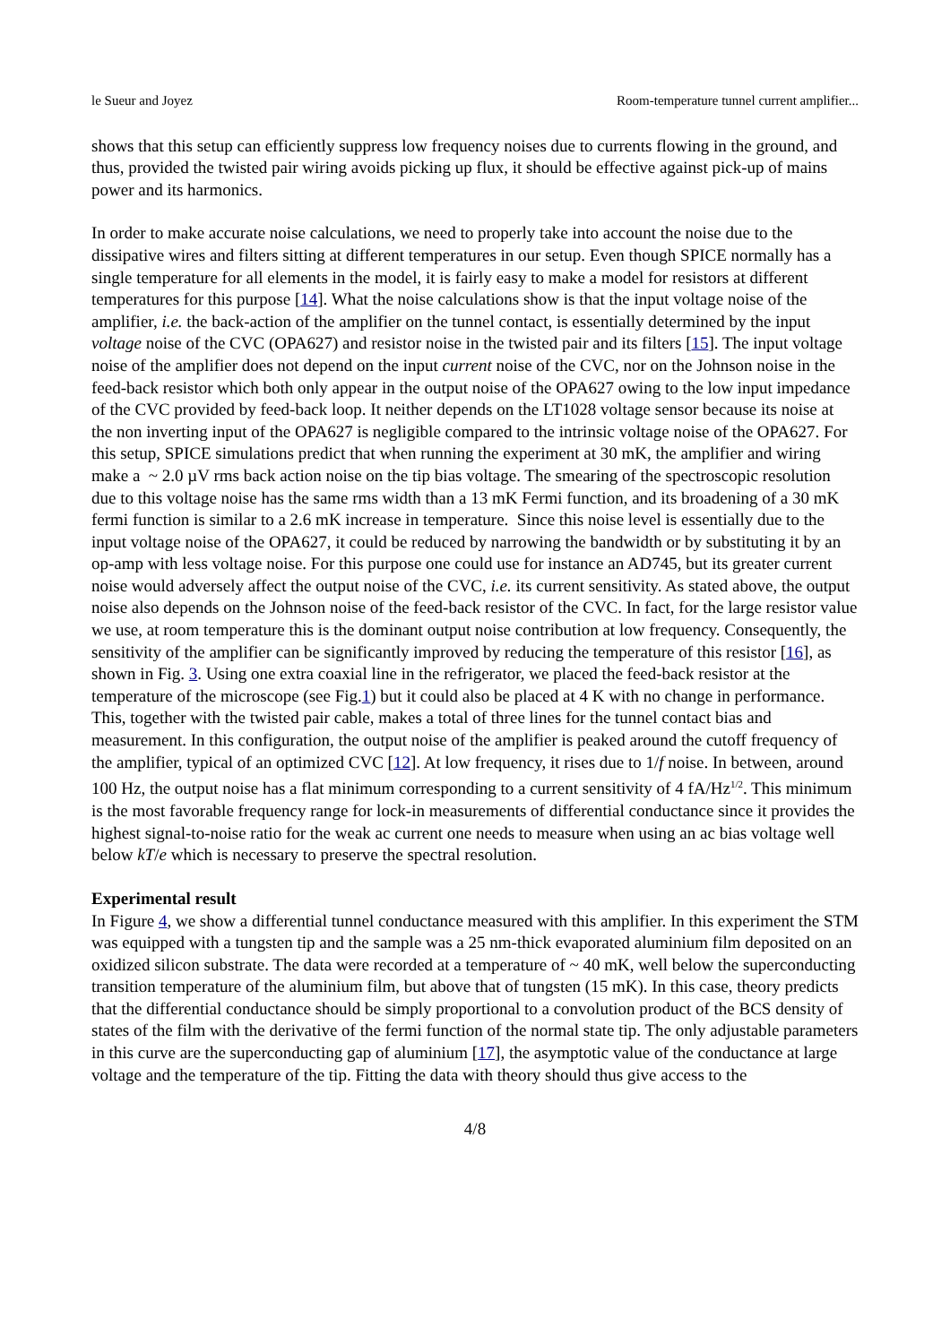le Sueur and Joyez Room-temperature tunnel current amplifier...
shows that this setup can efficiently suppress low frequency noises due to currents flowing in the ground, and thus, provided the twisted pair wiring avoids picking up flux, it should be effective against pick-up of mains power and its harmonics.
In order to make accurate noise calculations, we need to properly take into account the noise due to the dissipative wires and filters sitting at different temperatures in our setup. Even though SPICE normally has a single temperature for all elements in the model, it is fairly easy to make a model for resistors at different temperatures for this purpose [14]. What the noise calculations show is that the input voltage noise of the amplifier, i.e. the back-action of the amplifier on the tunnel contact, is essentially determined by the input voltage noise of the CVC (OPA627) and resistor noise in the twisted pair and its filters [15]. The input voltage noise of the amplifier does not depend on the input current noise of the CVC, nor on the Johnson noise in the feed-back resistor which both only appear in the output noise of the OPA627 owing to the low input impedance of the CVC provided by feed-back loop. It neither depends on the LT1028 voltage sensor because its noise at the non inverting input of the OPA627 is negligible compared to the intrinsic voltage noise of the OPA627. For this setup, SPICE simulations predict that when running the experiment at 30 mK, the amplifier and wiring make a ~ 2.0 µV rms back action noise on the tip bias voltage. The smearing of the spectroscopic resolution due to this voltage noise has the same rms width than a 13 mK Fermi function, and its broadening of a 30 mK fermi function is similar to a 2.6 mK increase in temperature. Since this noise level is essentially due to the input voltage noise of the OPA627, it could be reduced by narrowing the bandwidth or by substituting it by an op-amp with less voltage noise. For this purpose one could use for instance an AD745, but its greater current noise would adversely affect the output noise of the CVC, i.e. its current sensitivity. As stated above, the output noise also depends on the Johnson noise of the feed-back resistor of the CVC. In fact, for the large resistor value we use, at room temperature this is the dominant output noise contribution at low frequency. Consequently, the sensitivity of the amplifier can be significantly improved by reducing the temperature of this resistor [16], as shown in Fig. 3. Using one extra coaxial line in the refrigerator, we placed the feed-back resistor at the temperature of the microscope (see Fig.1) but it could also be placed at 4 K with no change in performance. This, together with the twisted pair cable, makes a total of three lines for the tunnel contact bias and measurement. In this configuration, the output noise of the amplifier is peaked around the cutoff frequency of the amplifier, typical of an optimized CVC [12]. At low frequency, it rises due to 1/f noise. In between, around 100 Hz, the output noise has a flat minimum corresponding to a current sensitivity of 4 fA/Hz<sup>1/2</sup>. This minimum is the most favorable frequency range for lock-in measurements of differential conductance since it provides the highest signal-to-noise ratio for the weak ac current one needs to measure when using an ac bias voltage well below kT/e which is necessary to preserve the spectral resolution.
Experimental result
In Figure 4, we show a differential tunnel conductance measured with this amplifier. In this experiment the STM was equipped with a tungsten tip and the sample was a 25 nm-thick evaporated aluminium film deposited on an oxidized silicon substrate. The data were recorded at a temperature of ~ 40 mK, well below the superconducting transition temperature of the aluminium film, but above that of tungsten (15 mK). In this case, theory predicts that the differential conductance should be simply proportional to a convolution product of the BCS density of states of the film with the derivative of the fermi function of the normal state tip. The only adjustable parameters in this curve are the superconducting gap of aluminium [17], the asymptotic value of the conductance at large voltage and the temperature of the tip. Fitting the data with theory should thus give access to the
4/8